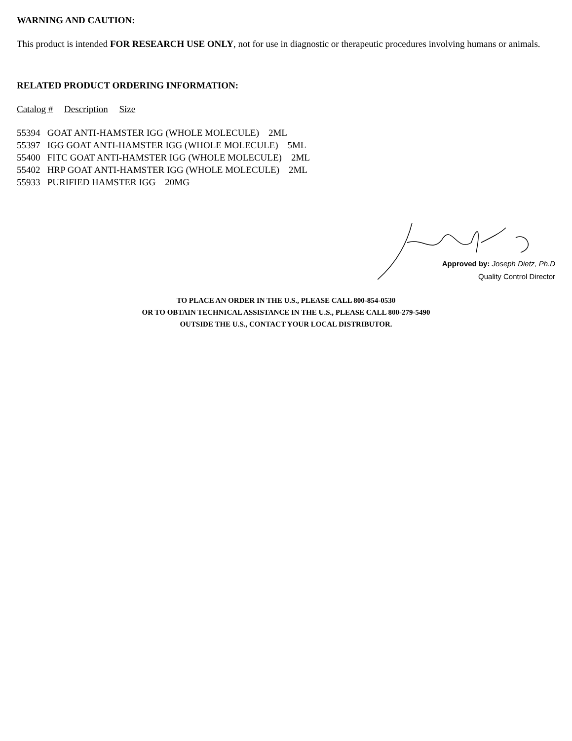WARNING AND CAUTION:
This product is intended FOR RESEARCH USE ONLY, not for use in diagnostic or therapeutic procedures involving humans or animals.
RELATED PRODUCT ORDERING INFORMATION:
Catalog # Description Size
55394 GOAT ANTI-HAMSTER IGG (WHOLE MOLECULE) 2ML
55397 IGG GOAT ANTI-HAMSTER IGG (WHOLE MOLECULE) 5ML
55400 FITC GOAT ANTI-HAMSTER IGG (WHOLE MOLECULE) 2ML
55402 HRP GOAT ANTI-HAMSTER IGG (WHOLE MOLECULE) 2ML
55933 PURIFIED HAMSTER IGG 20MG
Approved by: Joseph Dietz, Ph.D
Quality Control Director
TO PLACE AN ORDER IN THE U.S., PLEASE CALL 800-854-0530
OR TO OBTAIN TECHNICAL ASSISTANCE IN THE U.S., PLEASE CALL 800-279-5490
OUTSIDE THE U.S., CONTACT YOUR LOCAL DISTRIBUTOR.